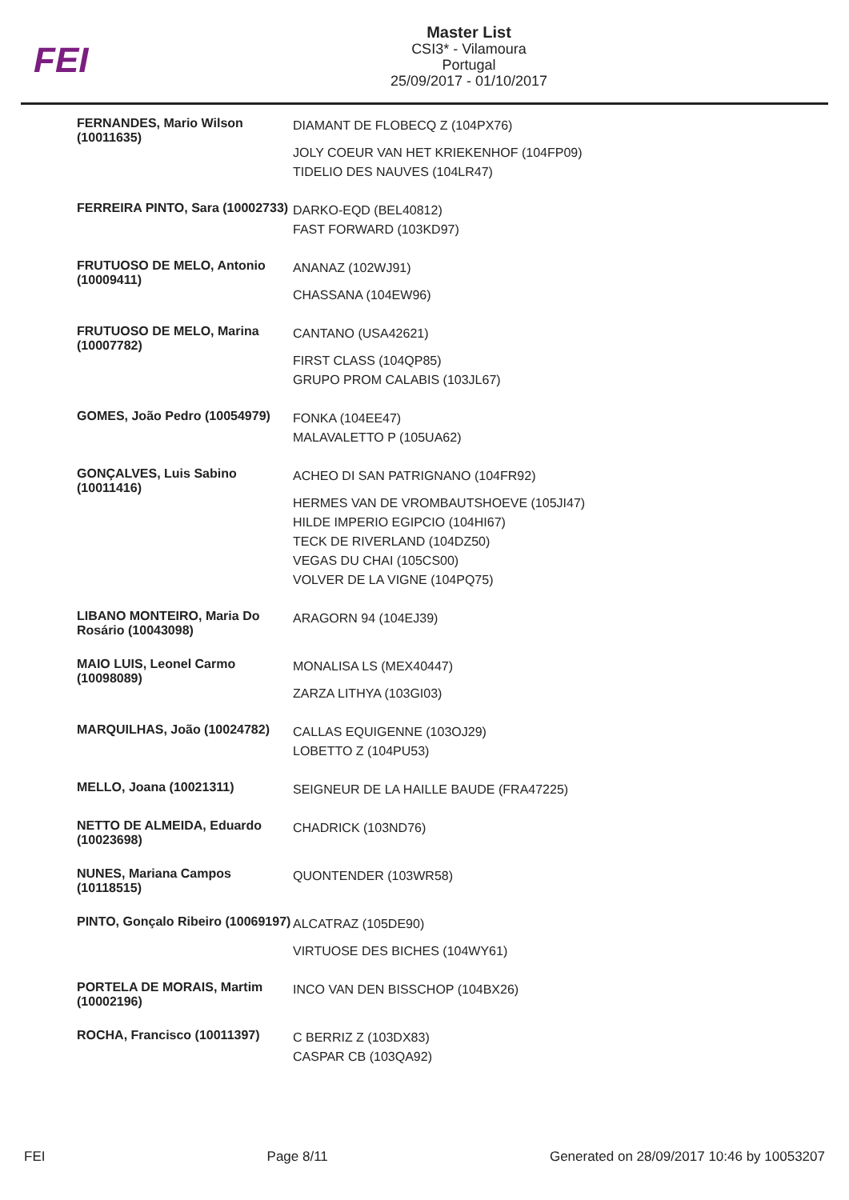FEI
Master List
CSI3* - Vilamoura
Portugal
25/09/2017 - 01/10/2017
| FERNANDES, Mario Wilson (10011635) | DIAMANT DE FLOBECQ Z (104PX76) JOLY COEUR VAN HET KRIEKENHOF (104FP09) TIDELIO DES NAUVES (104LR47) |
| FERREIRA PINTO, Sara (10002733) | DARKO-EQD (BEL40812) FAST FORWARD (103KD97) |
| FRUTUOSO DE MELO, Antonio (10009411) | ANANAZ (102WJ91) CHASSANA (104EW96) |
| FRUTUOSO DE MELO, Marina (10007782) | CANTANO (USA42621) FIRST CLASS (104QP85) GRUPO PROM CALABIS (103JL67) |
| GOMES, João Pedro (10054979) | FONKA (104EE47) MALAVALETTO P (105UA62) |
| GONÇALVES, Luis Sabino (10011416) | ACHEO DI SAN PATRIGNANO (104FR92) HERMES VAN DE VROMBAUTSHOEVE (105JI47) HILDE IMPERIO EGIPCIO (104HI67) TECK DE RIVERLAND (104DZ50) VEGAS DU CHAI (105CS00) VOLVER DE LA VIGNE (104PQ75) |
| LIBANO MONTEIRO, Maria Do Rosário (10043098) | ARAGORN 94 (104EJ39) |
| MAIO LUIS, Leonel Carmo (10098089) | MONALISA LS (MEX40447) ZARZA LITHYA (103GI03) |
| MARQUILHAS, João (10024782) | CALLAS EQUIGENNE (103OJ29) LOBETTO Z (104PU53) |
| MELLO, Joana (10021311) | SEIGNEUR DE LA HAILLE BAUDE (FRA47225) |
| NETTO DE ALMEIDA, Eduardo (10023698) | CHADRICK (103ND76) |
| NUNES, Mariana Campos (10118515) | QUONTENDER (103WR58) |
| PINTO, Gonçalo Ribeiro (10069197) | ALCATRAZ (105DE90) VIRTUOSE DES BICHES (104WY61) |
| PORTELA DE MORAIS, Martim (10002196) | INCO VAN DEN BISSCHOP (104BX26) |
| ROCHA, Francisco (10011397) | C BERRIZ Z (103DX83) CASPAR CB (103QA92) |
FEI Page 8/11 Generated on 28/09/2017 10:46 by 10053207